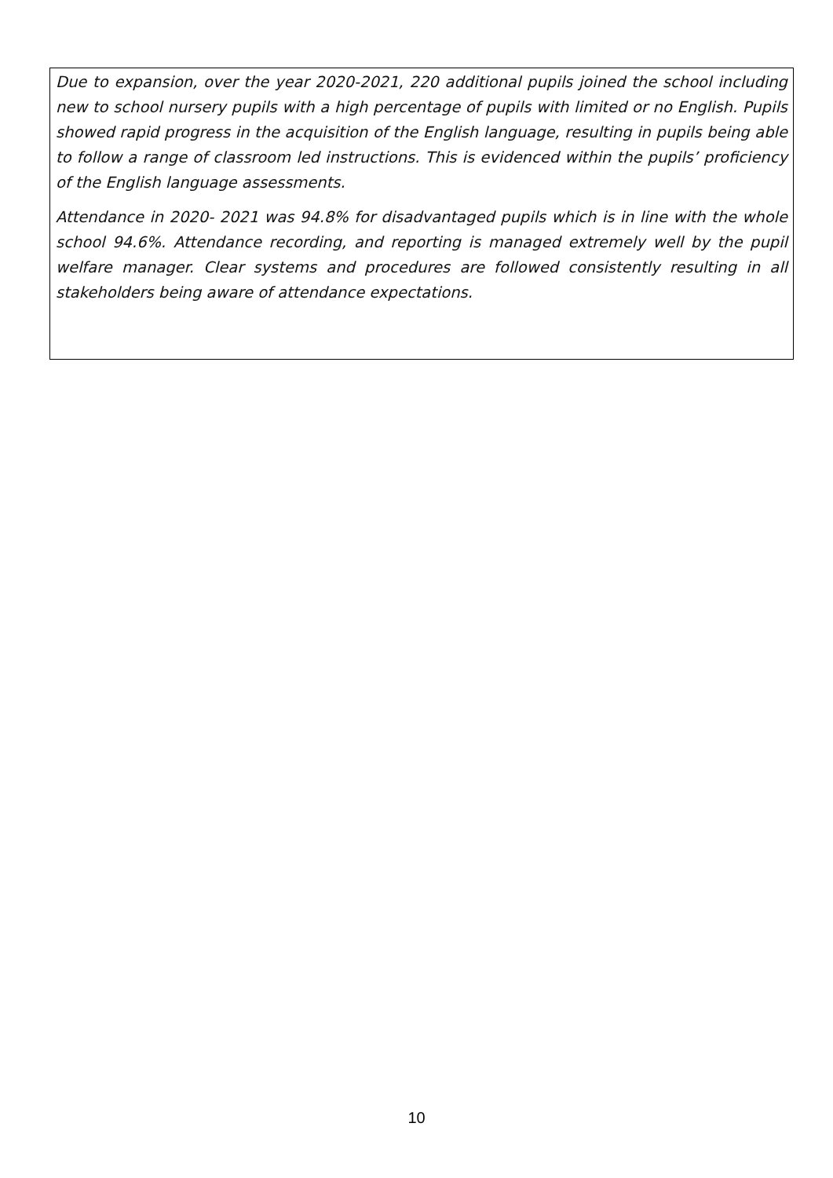Due to expansion, over the year 2020-2021, 220 additional pupils joined the school including new to school nursery pupils with a high percentage of pupils with limited or no English. Pupils showed rapid progress in the acquisition of the English language, resulting in pupils being able to follow a range of classroom led instructions. This is evidenced within the pupils’ proficiency of the English language assessments.
Attendance in 2020- 2021 was 94.8% for disadvantaged pupils which is in line with the whole school 94.6%. Attendance recording, and reporting is managed extremely well by the pupil welfare manager. Clear systems and procedures are followed consistently resulting in all stakeholders being aware of attendance expectations.
10